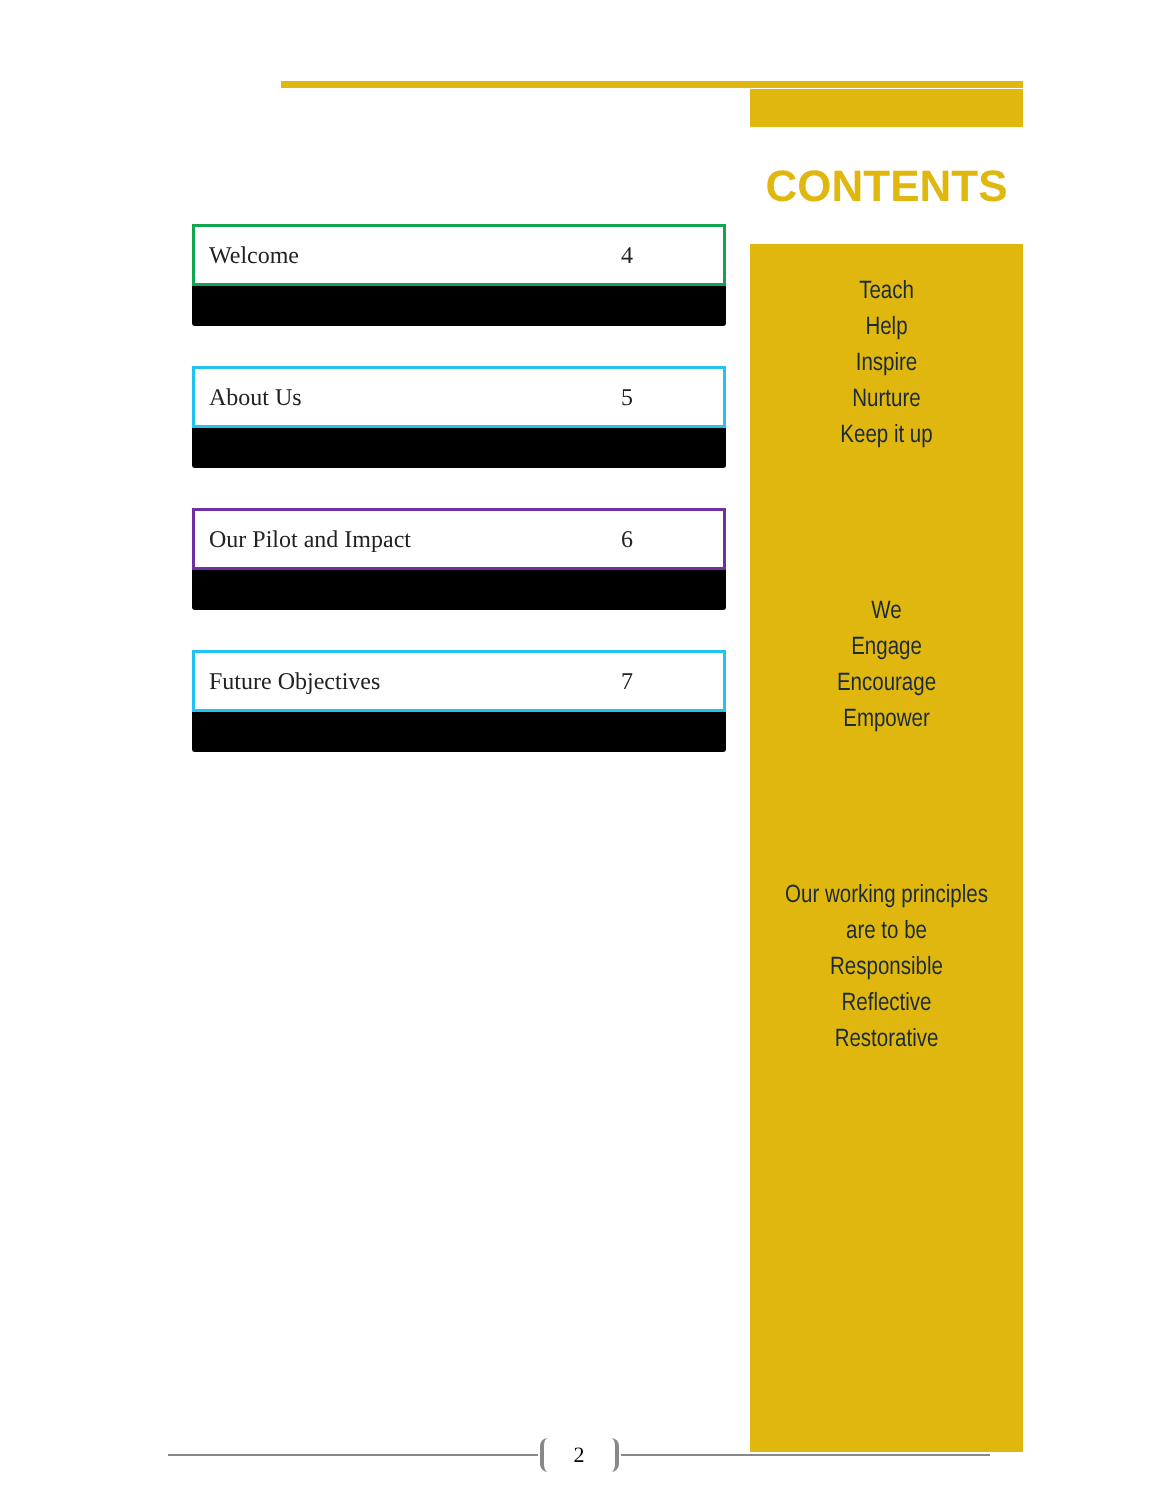Welcome 4
About Us 5
Our Pilot and Impact 6
Future Objectives 7
CONTENTS
Teach
Help
Inspire
Nurture
Keep it up
We
Engage
Encourage
Empower
Our working principles
are to be
Responsible
Reflective
Restorative
2